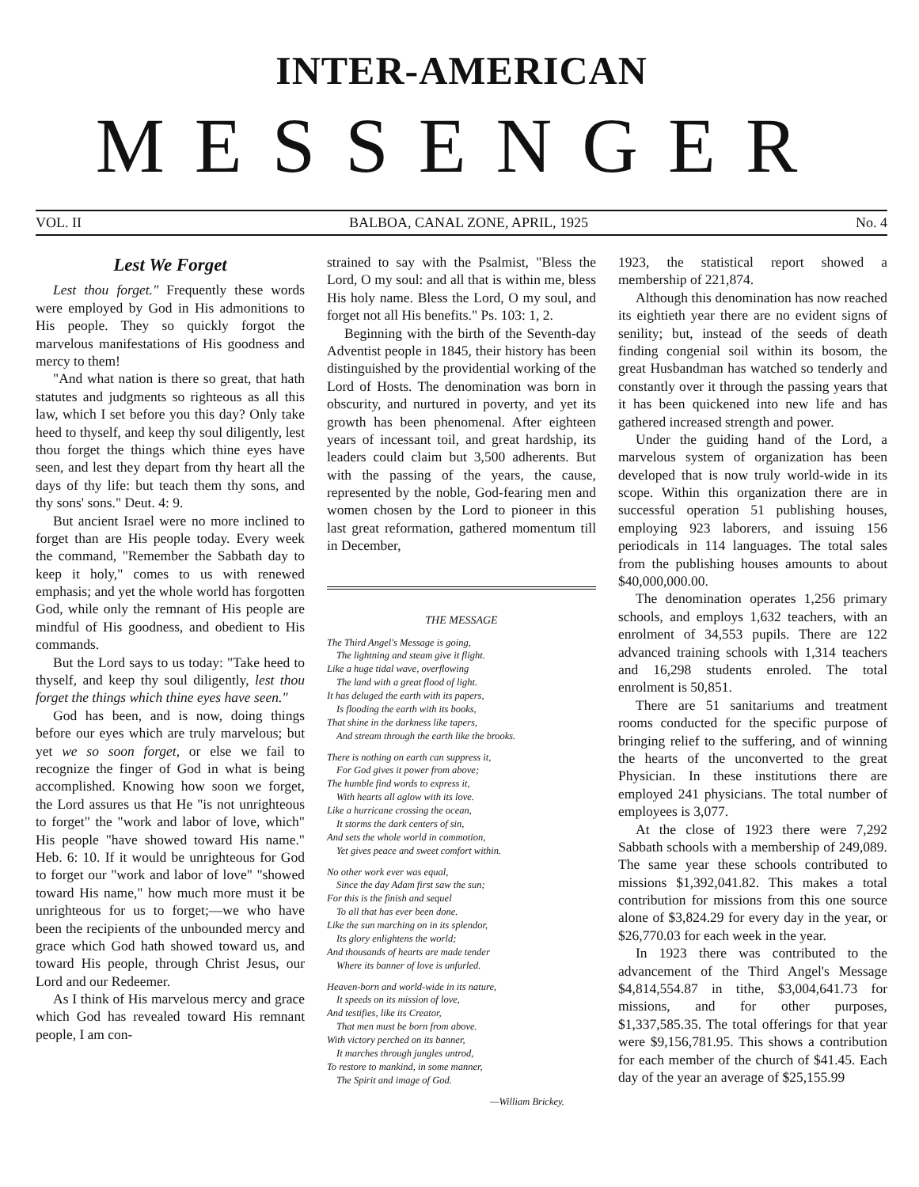INTER-AMERICAN
MESSENGER
VOL. II BALBOA, CANAL ZONE, APRIL, 1925 No. 4
Lest We Forget
Lest thou forget." Frequently these words were employed by God in His admonitions to His people. They so quickly forgot the marvelous manifestations of His goodness and mercy to them!
"And what nation is there so great, that hath statutes and judgments so righteous as all this law, which I set before you this day? Only take heed to thyself, and keep thy soul diligently, lest thou forget the things which thine eyes have seen, and lest they depart from thy heart all the days of thy life: but teach them thy sons, and thy sons' sons." Deut. 4: 9.
But ancient Israel were no more inclined to forget than are His people today. Every week the command, "Remember the Sabbath day to keep it holy," comes to us with renewed emphasis; and yet the whole world has forgotten God, while only the remnant of His people are mindful of His goodness, and obedient to His commands.
But the Lord says to us today: "Take heed to thyself, and keep thy soul diligently, lest thou forget the things which thine eyes have seen."
God has been, and is now, doing things before our eyes which are truly marvelous; but yet we so soon forget, or else we fail to recognize the finger of God in what is being accomplished. Knowing how soon we forget, the Lord assures us that He "is not unrighteous to forget" the "work and labor of love, which" His people "have showed toward His name." Heb. 6: 10. If it would be unrighteous for God to forget our "work and labor of love" "showed toward His name," how much more must it be unrighteous for us to forget;—we who have been the recipients of the unbounded mercy and grace which God hath showed toward us, and toward His people, through Christ Jesus, our Lord and our Redeemer.
As I think of His marvelous mercy and grace which God has revealed toward His remnant people, I am con-
strained to say with the Psalmist, "Bless the Lord, O my soul: and all that is within me, bless His holy name. Bless the Lord, O my soul, and forget not all His benefits." Ps. 103: 1, 2.
Beginning with the birth of the Seventh-day Adventist people in 1845, their history has been distinguished by the providential working of the Lord of Hosts. The denomination was born in obscurity, and nurtured in poverty, and yet its growth has been phenomenal. After eighteen years of incessant toil, and great hardship, its leaders could claim but 3,500 adherents. But with the passing of the years, the cause, represented by the noble, God-fearing men and women chosen by the Lord to pioneer in this last great reformation, gathered momentum till in December,
THE MESSAGE
The Third Angel's Message is going,
The lightning and steam give it flight.
Like a huge tidal wave, overflowing
The land with a great flood of light.
It has deluged the earth with its papers,
Is flooding the earth with its books,
That shine in the darkness like tapers,
And stream through the earth like the brooks.
There is nothing on earth can suppress it,
For God gives it power from above;
The humble find words to express it,
With hearts all aglow with its love.
Like a hurricane crossing the ocean,
It storms the dark centers of sin,
And sets the whole world in commotion,
Yet gives peace and sweet comfort within.
No other work ever was equal,
Since the day Adam first saw the sun;
For this is the finish and sequel
To all that has ever been done.
Like the sun marching on in its splendor,
Its glory enlightens the world;
And thousands of hearts are made tender
Where its banner of love is unfurled.
Heaven-born and world-wide in its nature,
It speeds on its mission of love,
And testifies, like its Creator,
That men must be born from above.
With victory perched on its banner,
It marches through jungles untrod,
To restore to mankind, in some manner,
The Spirit and image of God.
—William Brickey.
1923, the statistical report showed a membership of 221,874.
Although this denomination has now reached its eightieth year there are no evident signs of senility; but, instead of the seeds of death finding congenial soil within its bosom, the great Husbandman has watched so tenderly and constantly over it through the passing years that it has been quickened into new life and has gathered increased strength and power.
Under the guiding hand of the Lord, a marvelous system of organization has been developed that is now truly world-wide in its scope. Within this organization there are in successful operation 51 publishing houses, employing 923 laborers, and issuing 156 periodicals in 114 languages. The total sales from the publishing houses amounts to about $40,000,000.00.
The denomination operates 1,256 primary schools, and employs 1,632 teachers, with an enrolment of 34,553 pupils. There are 122 advanced training schools with 1,314 teachers and 16,298 students enroled. The total enrolment is 50,851.
There are 51 sanitariums and treatment rooms conducted for the specific purpose of bringing relief to the suffering, and of winning the hearts of the unconverted to the great Physician. In these institutions there are employed 241 physicians. The total number of employees is 3,077.
At the close of 1923 there were 7,292 Sabbath schools with a membership of 249,089. The same year these schools contributed to missions $1,392,041.82. This makes a total contribution for missions from this one source alone of $3,824.29 for every day in the year, or $26,770.03 for each week in the year.
In 1923 there was contributed to the advancement of the Third Angel's Message $4,814,554.87 in tithe, $3,004,641.73 for missions, and for other purposes, $1,337,585.35. The total offerings for that year were $9,156,781.95. This shows a contribution for each member of the church of $41.45. Each day of the year an average of $25,155.99